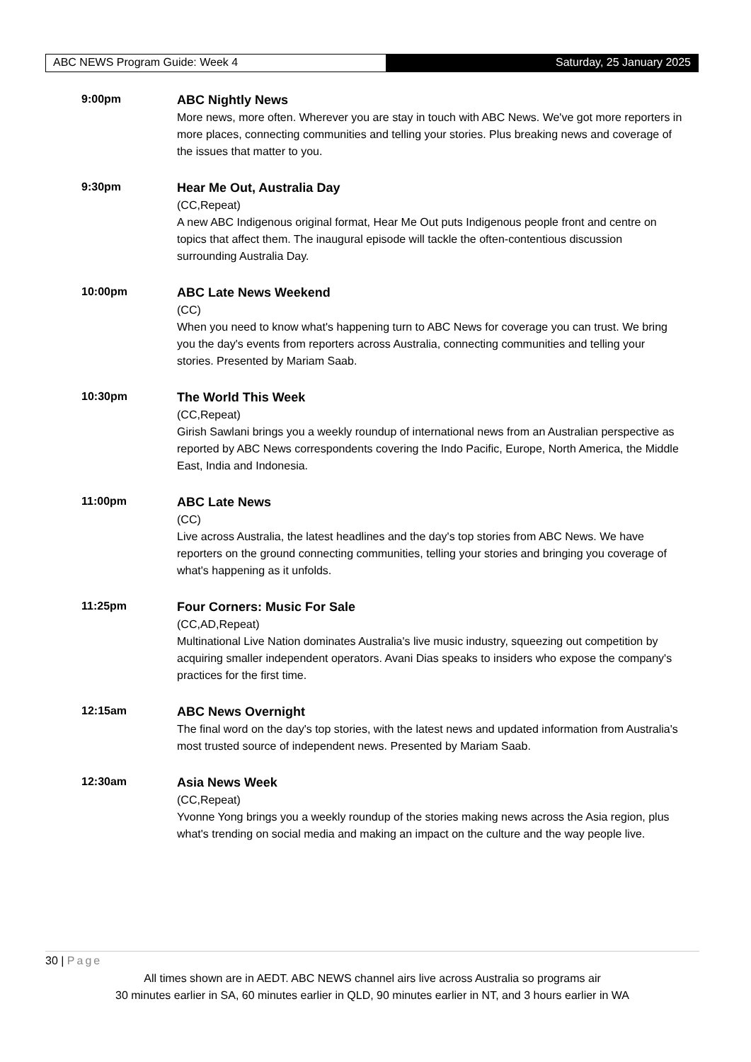ABC NEWS Program Guide: Week 4 Saturday, 25 January 2025
9:00pm
ABC Nightly News
More news, more often. Wherever you are stay in touch with ABC News. We've got more reporters in more places, connecting communities and telling your stories. Plus breaking news and coverage of the issues that matter to you.
9:30pm
Hear Me Out, Australia Day
(CC,Repeat)
A new ABC Indigenous original format, Hear Me Out puts Indigenous people front and centre on topics that affect them. The inaugural episode will tackle the often-contentious discussion surrounding Australia Day.
10:00pm
ABC Late News Weekend
(CC)
When you need to know what's happening turn to ABC News for coverage you can trust. We bring you the day's events from reporters across Australia, connecting communities and telling your stories. Presented by Mariam Saab.
10:30pm
The World This Week
(CC,Repeat)
Girish Sawlani brings you a weekly roundup of international news from an Australian perspective as reported by ABC News correspondents covering the Indo Pacific, Europe, North America, the Middle East, India and Indonesia.
11:00pm
ABC Late News
(CC)
Live across Australia, the latest headlines and the day's top stories from ABC News. We have reporters on the ground connecting communities, telling your stories and bringing you coverage of what's happening as it unfolds.
11:25pm
Four Corners: Music For Sale
(CC,AD,Repeat)
Multinational Live Nation dominates Australia's live music industry, squeezing out competition by acquiring smaller independent operators. Avani Dias speaks to insiders who expose the company's practices for the first time.
12:15am
ABC News Overnight
The final word on the day's top stories, with the latest news and updated information from Australia's most trusted source of independent news. Presented by Mariam Saab.
12:30am
Asia News Week
(CC,Repeat)
Yvonne Yong brings you a weekly roundup of the stories making news across the Asia region, plus what's trending on social media and making an impact on the culture and the way people live.
30 | Page
All times shown are in AEDT. ABC NEWS channel airs live across Australia so programs air
30 minutes earlier in SA, 60 minutes earlier in QLD, 90 minutes earlier in NT, and 3 hours earlier in WA